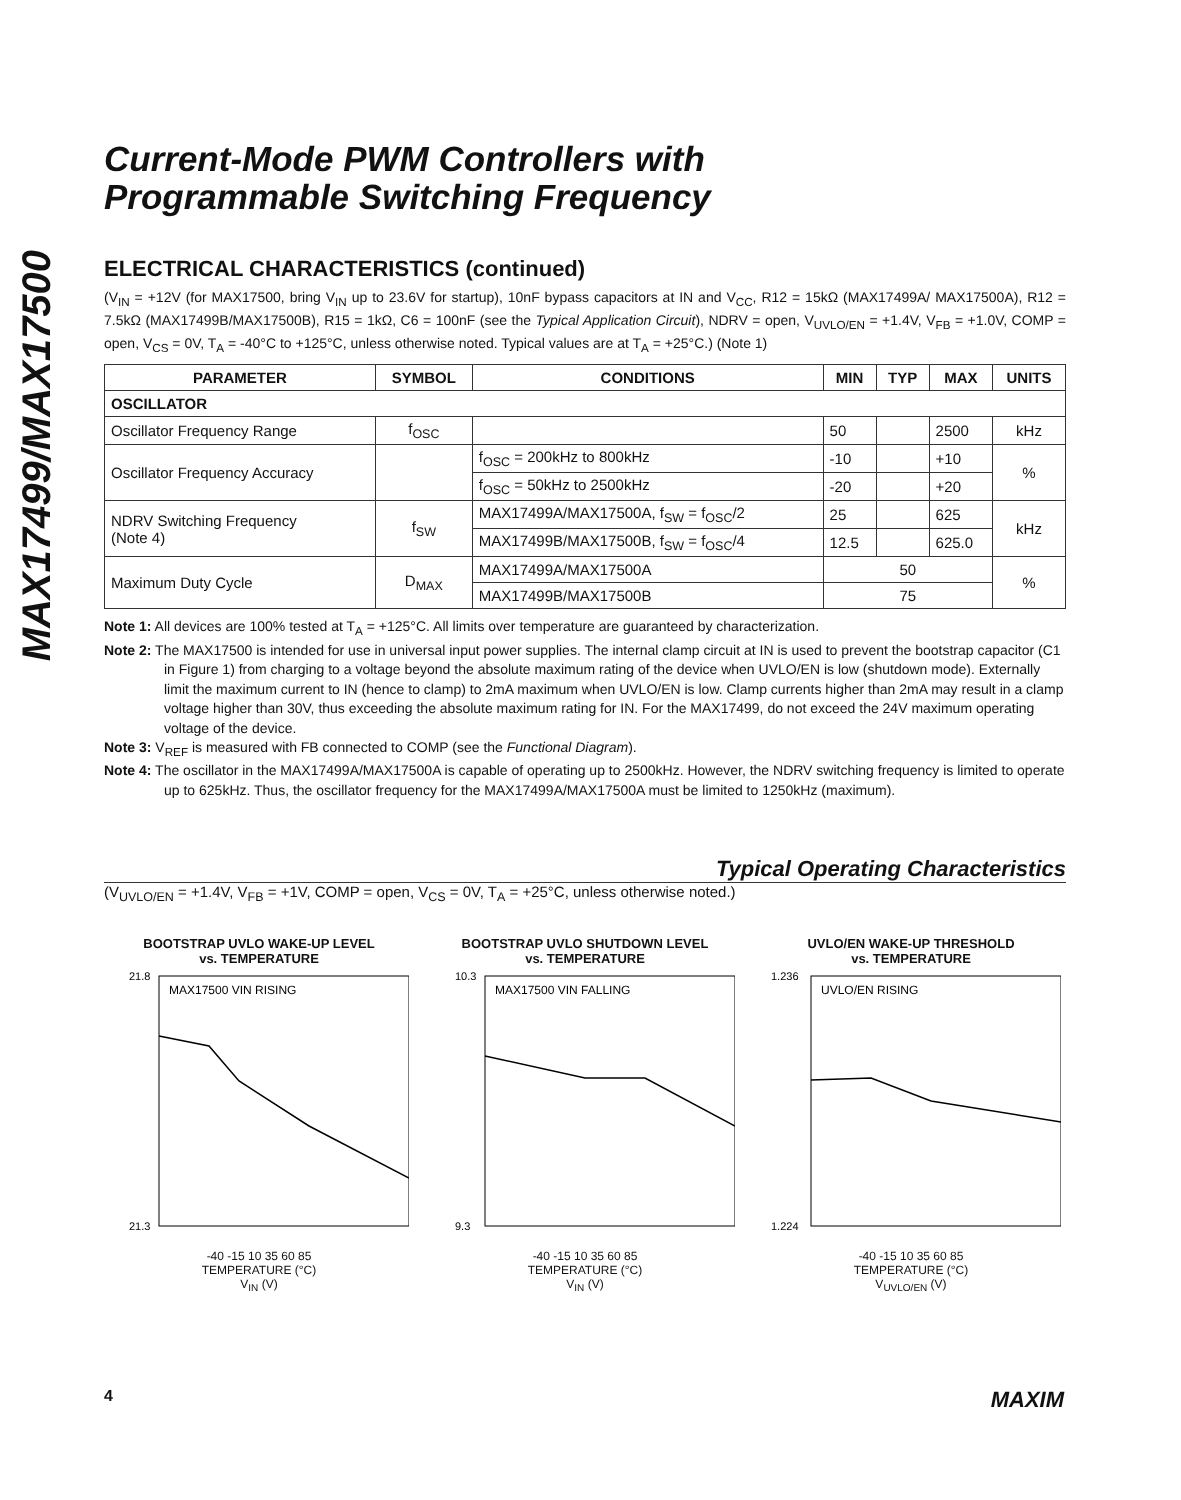MAX17499/MAX17500
Current-Mode PWM Controllers with
Programmable Switching Frequency
ELECTRICAL CHARACTERISTICS (continued)
(V<sub>IN</sub> = +12V (for MAX17500, bring V<sub>IN</sub> up to 23.6V for startup), 10nF bypass capacitors at IN and V<sub>CC</sub>, R12 = 15kΩ (MAX17499A/ MAX17500A), R12 = 7.5kΩ (MAX17499B/MAX17500B), R15 = 1kΩ, C6 = 100nF (see the Typical Application Circuit), NDRV = open, V<sub>UVLO/EN</sub> = +1.4V, V<sub>FB</sub> = +1.0V, COMP = open, V<sub>CS</sub> = 0V, T<sub>A</sub> = -40°C to +125°C, unless otherwise noted. Typical values are at T<sub>A</sub> = +25°C.) (Note 1)
| PARAMETER | SYMBOL | CONDITIONS | MIN | TYP | MAX | UNITS |
| --- | --- | --- | --- | --- | --- | --- |
| OSCILLATOR | | | | | | |
| Oscillator Frequency Range | f<sub>OSC</sub> | | 50 | | 2500 | kHz |
| Oscillator Frequency Accuracy | | f<sub>OSC</sub> = 200kHz to 800kHz | -10 | | +10 | % |
| | | f<sub>OSC</sub> = 50kHz to 2500kHz | -20 | | +20 | |
| NDRV Switching Frequency (Note 4) | f<sub>SW</sub> | MAX17499A/MAX17500A, f<sub>SW</sub> = f<sub>OSC</sub>/2 | 25 | | 625 | kHz |
| | | MAX17499B/MAX17500B, f<sub>SW</sub> = f<sub>OSC</sub>/4 | 12.5 | | 625.0 | |
| Maximum Duty Cycle | D<sub>MAX</sub> | MAX17499A/MAX17500A | 50 | | | % |
| | | MAX17499B/MAX17500B | 75 | | | |
Note 1: All devices are 100% tested at T<sub>A</sub> = +125°C. All limits over temperature are guaranteed by characterization.
Note 2: The MAX17500 is intended for use in universal input power supplies. The internal clamp circuit at IN is used to prevent the bootstrap capacitor (C1 in Figure 1) from charging to a voltage beyond the absolute maximum rating of the device when UVLO/EN is low (shutdown mode). Externally limit the maximum current to IN (hence to clamp) to 2mA maximum when UVLO/EN is low. Clamp currents higher than 2mA may result in a clamp voltage higher than 30V, thus exceeding the absolute maximum rating for IN. For the MAX17499, do not exceed the 24V maximum operating voltage of the device.
Note 3: V<sub>REF</sub> is measured with FB connected to COMP (see the Functional Diagram).
Note 4: The oscillator in the MAX17499A/MAX17500A is capable of operating up to 2500kHz. However, the NDRV switching frequency is limited to operate up to 625kHz. Thus, the oscillator frequency for the MAX17499A/MAX17500A must be limited to 1250kHz (maximum).
Typical Operating Characteristics
(V<sub>UVLO/EN</sub> = +1.4V, V<sub>FB</sub> = +1V, COMP = open, V<sub>CS</sub> = 0V, T<sub>A</sub> = +25°C, unless otherwise noted.)
BOOTSTRAP UVLO WAKE-UP LEVEL
vs. TEMPERATURE
MAX17500 VIN RISING
21.8
21.3
-40 -15 10 35 60 85
TEMPERATURE (°C)
V<sub>IN</sub> (V)
BOOTSTRAP UVLO SHUTDOWN LEVEL
vs. TEMPERATURE
MAX17500 VIN FALLING
10.3
9.3
-40 -15 10 35 60 85
TEMPERATURE (°C)
V<sub>IN</sub> (V)
UVLO/EN WAKE-UP THRESHOLD
vs. TEMPERATURE
UVLO/EN RISING
1.236
1.224
-40 -15 10 35 60 85
TEMPERATURE (°C)
V<sub>UVLO/EN</sub> (V)
4 MAXIM